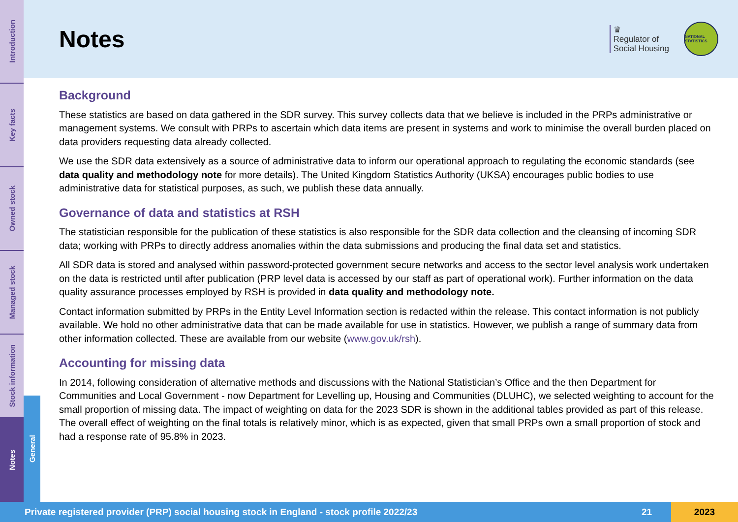Introduction
Key facts
Owned stock
Managed stock
Stock information
Notes
General
Notes
♛
Regulator of
Social Housing
NATIONAL STATISTICS
Background
These statistics are based on data gathered in the SDR survey. This survey collects data that we believe is included in the PRPs administrative or management systems. We consult with PRPs to ascertain which data items are present in systems and work to minimise the overall burden placed on data providers requesting data already collected.
We use the SDR data extensively as a source of administrative data to inform our operational approach to regulating the economic standards (see data quality and methodology note for more details). The United Kingdom Statistics Authority (UKSA) encourages public bodies to use administrative data for statistical purposes, as such, we publish these data annually.
Governance of data and statistics at RSH
The statistician responsible for the publication of these statistics is also responsible for the SDR data collection and the cleansing of incoming SDR data; working with PRPs to directly address anomalies within the data submissions and producing the final data set and statistics.
All SDR data is stored and analysed within password-protected government secure networks and access to the sector level analysis work undertaken on the data is restricted until after publication (PRP level data is accessed by our staff as part of operational work). Further information on the data quality assurance processes employed by RSH is provided in data quality and methodology note.
Contact information submitted by PRPs in the Entity Level Information section is redacted within the release. This contact information is not publicly available. We hold no other administrative data that can be made available for use in statistics. However, we publish a range of summary data from other information collected. These are available from our website (www.gov.uk/rsh).
Accounting for missing data
In 2014, following consideration of alternative methods and discussions with the National Statistician’s Office and the then Department for Communities and Local Government - now Department for Levelling up, Housing and Communities (DLUHC), we selected weighting to account for the small proportion of missing data. The impact of weighting on data for the 2023 SDR is shown in the additional tables provided as part of this release. The overall effect of weighting on the final totals is relatively minor, which is as expected, given that small PRPs own a small proportion of stock and had a response rate of 95.8% in 2023.
Private registered provider (PRP) social housing stock in England - stock profile 2022/23 21 2023